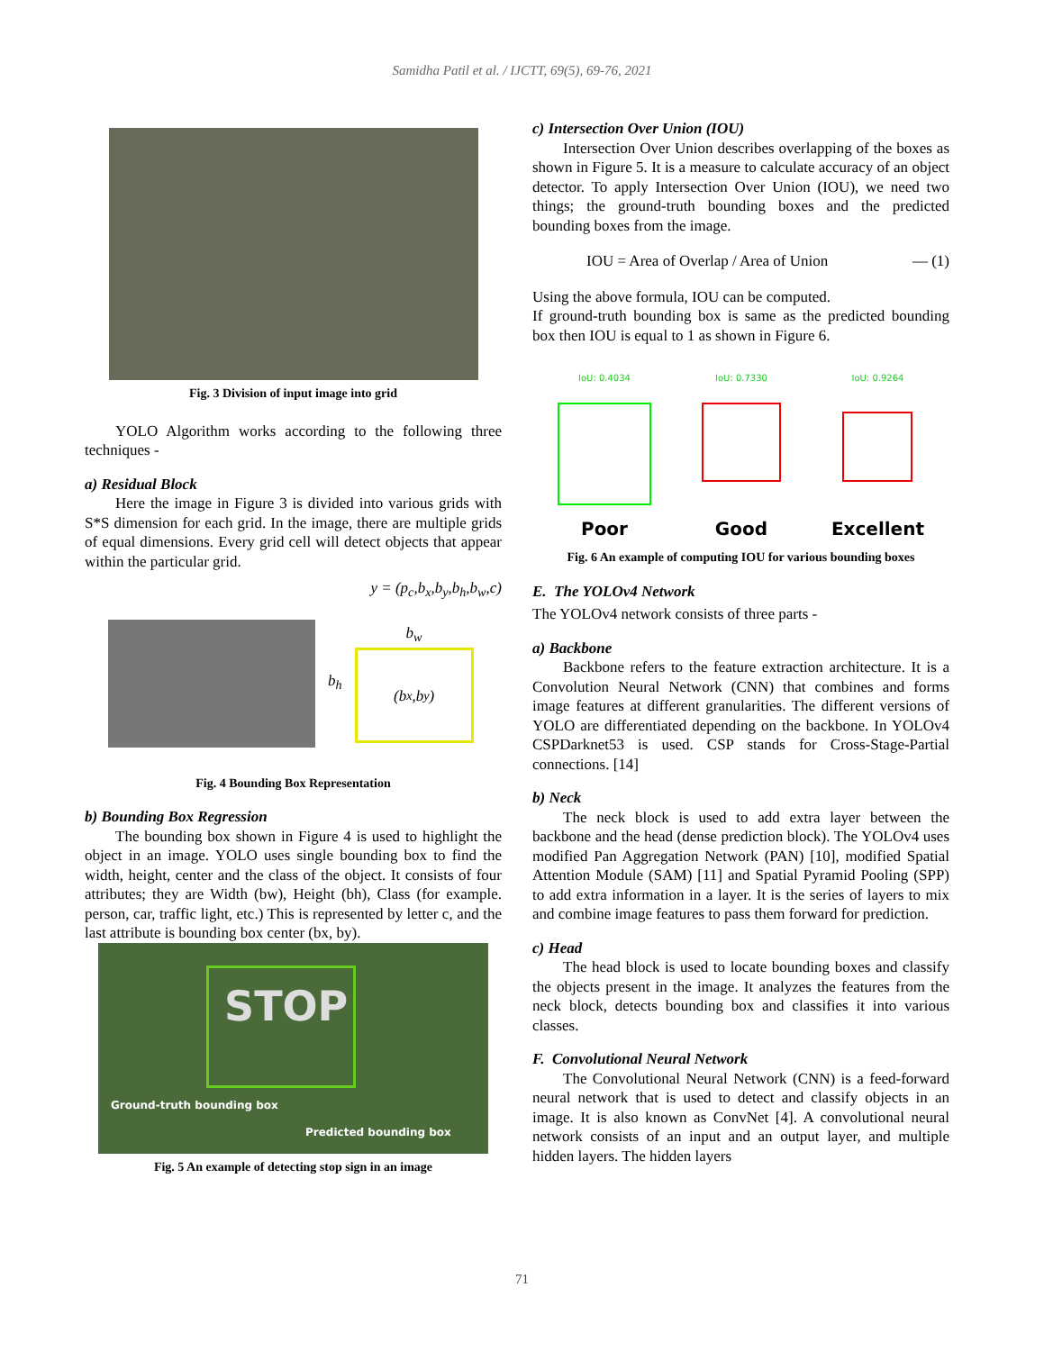Samidha Patil et al. / IJCTT, 69(5), 69-76, 2021
Fig. 3 Division of input image into grid
YOLO Algorithm works according to the following three techniques -
a) Residual Block
Here the image in Figure 3 is divided into various grids with S*S dimension for each grid. In the image, there are multiple grids of equal dimensions. Every grid cell will detect objects that appear within the particular grid.
y = (p<sub>c</sub>,b<sub>x</sub>,b<sub>y</sub>,b<sub>h</sub>,b<sub>w</sub>,c)
b<sub>h</sub>
b<sub>w</sub>
(b<sub>x</sub>,b<sub>y</sub>)
Fig. 4 Bounding Box Representation
b) Bounding Box Regression
The bounding box shown in Figure 4 is used to highlight the object in an image. YOLO uses single bounding box to find the width, height, center and the class of the object. It consists of four attributes; they are Width (bw), Height (bh), Class (for example. person, car, traffic light, etc.) This is represented by letter c, and the last attribute is bounding box center (bx, by).
STOP
Ground-truth bounding box
Predicted bounding box
Fig. 5 An example of detecting stop sign in an image
c) Intersection Over Union (IOU)
Intersection Over Union describes overlapping of the boxes as shown in Figure 5. It is a measure to calculate accuracy of an object detector. To apply Intersection Over Union (IOU), we need two things; the ground-truth bounding boxes and the predicted bounding boxes from the image.
IOU = Area of Overlap / Area of Union — (1)
Using the above formula, IOU can be computed.
If ground-truth bounding box is same as the predicted bounding box then IOU is equal to 1 as shown in Figure 6.
IoU: 0.4034
Poor
IoU: 0.7330
Good
IoU: 0.9264
Excellent
Fig. 6 An example of computing IOU for various bounding boxes
E. The YOLOv4 Network
The YOLOv4 network consists of three parts -
a) Backbone
Backbone refers to the feature extraction architecture. It is a Convolution Neural Network (CNN) that combines and forms image features at different granularities. The different versions of YOLO are differentiated depending on the backbone. In YOLOv4 CSPDarknet53 is used. CSP stands for Cross-Stage-Partial connections. [14]
b) Neck
The neck block is used to add extra layer between the backbone and the head (dense prediction block). The YOLOv4 uses modified Pan Aggregation Network (PAN) [10], modified Spatial Attention Module (SAM) [11] and Spatial Pyramid Pooling (SPP) to add extra information in a layer. It is the series of layers to mix and combine image features to pass them forward for prediction.
c) Head
The head block is used to locate bounding boxes and classify the objects present in the image. It analyzes the features from the neck block, detects bounding box and classifies it into various classes.
F. Convolutional Neural Network
The Convolutional Neural Network (CNN) is a feed-forward neural network that is used to detect and classify objects in an image. It is also known as ConvNet [4]. A convolutional neural network consists of an input and an output layer, and multiple hidden layers. The hidden layers
71